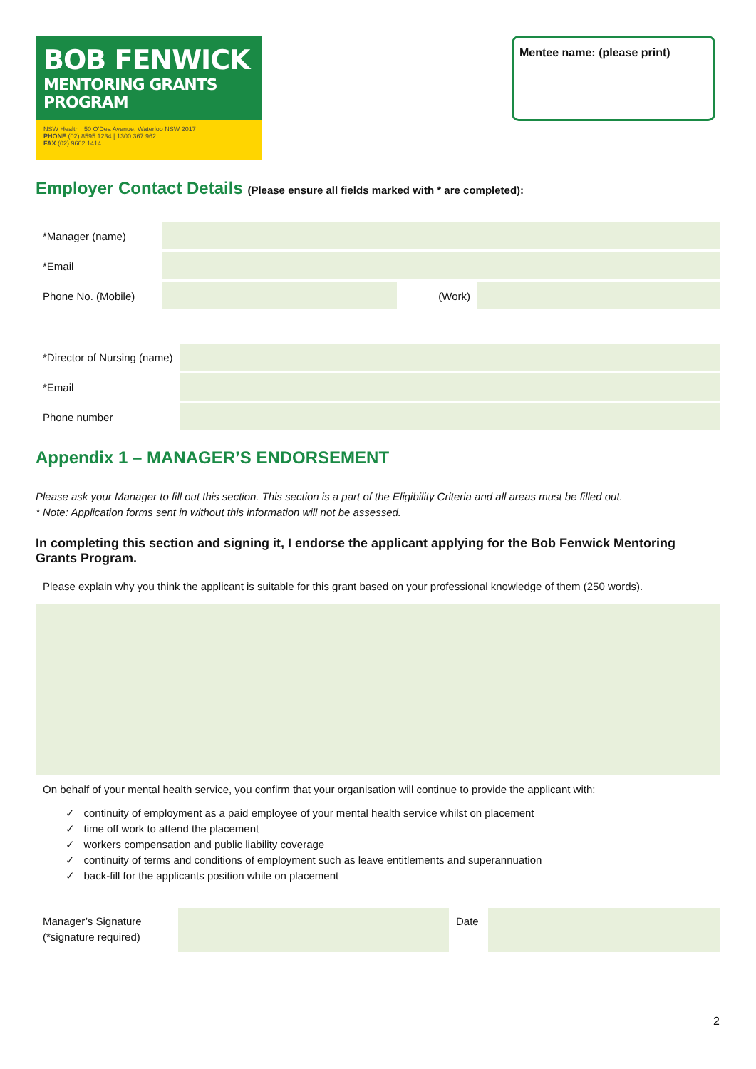BOB FENWICK
MENTORING GRANTS PROGRAM
NSW Health 50 O'Dea Avenue, Waterloo NSW 2017
PHONE (02) 8595 1234 | 1300 367 962
FAX (02) 9662 1414
Mentee name: (please print)
Employer Contact Details (Please ensure all fields marked with * are completed):
| *Manager (name) | | | |
| *Email | | | |
| Phone No. (Mobile) | | (Work) | |
| *Director of Nursing (name) | |
| *Email | |
| Phone number | |
Appendix 1 – MANAGER’S ENDORSEMENT
Please ask your Manager to fill out this section. This section is a part of the Eligibility Criteria and all areas must be filled out.
* Note: Application forms sent in without this information will not be assessed.
In completing this section and signing it, I endorse the applicant applying for the Bob Fenwick Mentoring Grants Program.
Please explain why you think the applicant is suitable for this grant based on your professional knowledge of them (250 words).
On behalf of your mental health service, you confirm that your organisation will continue to provide the applicant with:
✓ continuity of employment as a paid employee of your mental health service whilst on placement
✓ time off work to attend the placement
✓ workers compensation and public liability coverage
✓ continuity of terms and conditions of employment such as leave entitlements and superannuation
✓ back-fill for the applicants position while on placement
| Manager’s Signature (*signature required) | | Date | |
2